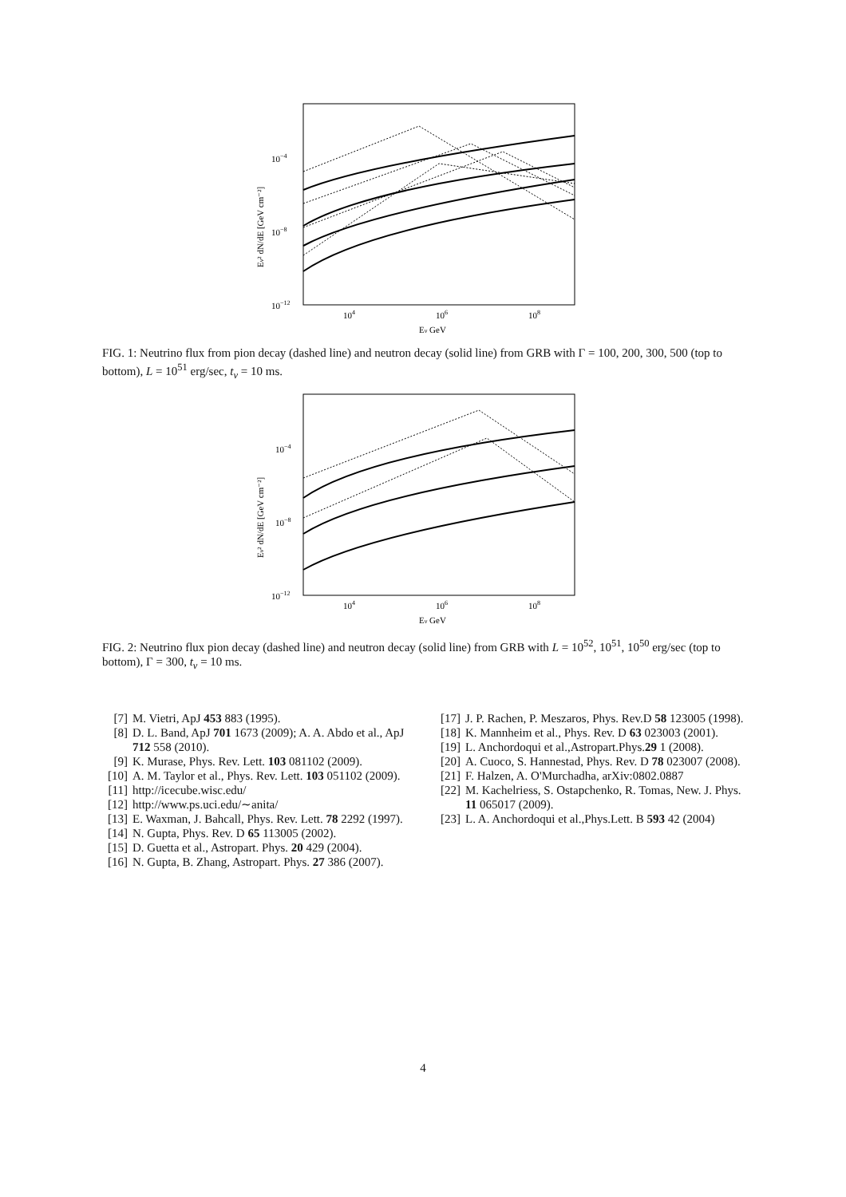10−4
10−8
10−12
104
106
108
Eν GeV
Eν² dN/dE [GeV cm⁻²]
FIG. 1: Neutrino flux from pion decay (dashed line) and neutron decay (solid line) from GRB with Γ = 100, 200, 300, 500 (top to bottom), L = 10<sup>51</sup> erg/sec, t<sub>v</sub> = 10 ms.
10−4
10−8
10−12
104
106
108
Eν GeV
Eν² dN/dE [GeV cm⁻²]
FIG. 2: Neutrino flux pion decay (dashed line) and neutron decay (solid line) from GRB with L = 10<sup>52</sup>, 10<sup>51</sup>, 10<sup>50</sup> erg/sec (top to bottom), Γ = 300, t<sub>v</sub> = 10 ms.
[7] M. Vietri, ApJ 453 883 (1995).
[8] D. L. Band, ApJ 701 1673 (2009); A. A. Abdo et al., ApJ 712 558 (2010).
[9] K. Murase, Phys. Rev. Lett. 103 081102 (2009).
[10] A. M. Taylor et al., Phys. Rev. Lett. 103 051102 (2009).
[11] http://icecube.wisc.edu/
[12] http://www.ps.uci.edu/∼anita/
[13] E. Waxman, J. Bahcall, Phys. Rev. Lett. 78 2292 (1997).
[14] N. Gupta, Phys. Rev. D 65 113005 (2002).
[15] D. Guetta et al., Astropart. Phys. 20 429 (2004).
[16] N. Gupta, B. Zhang, Astropart. Phys. 27 386 (2007).
[17] J. P. Rachen, P. Meszaros, Phys. Rev.D 58 123005 (1998).
[18] K. Mannheim et al., Phys. Rev. D 63 023003 (2001).
[19] L. Anchordoqui et al.,Astropart.Phys.29 1 (2008).
[20] A. Cuoco, S. Hannestad, Phys. Rev. D 78 023007 (2008).
[21] F. Halzen, A. O'Murchadha, arXiv:0802.0887
[22] M. Kachelriess, S. Ostapchenko, R. Tomas, New. J. Phys. 11 065017 (2009).
[23] L. A. Anchordoqui et al.,Phys.Lett. B 593 42 (2004)
4